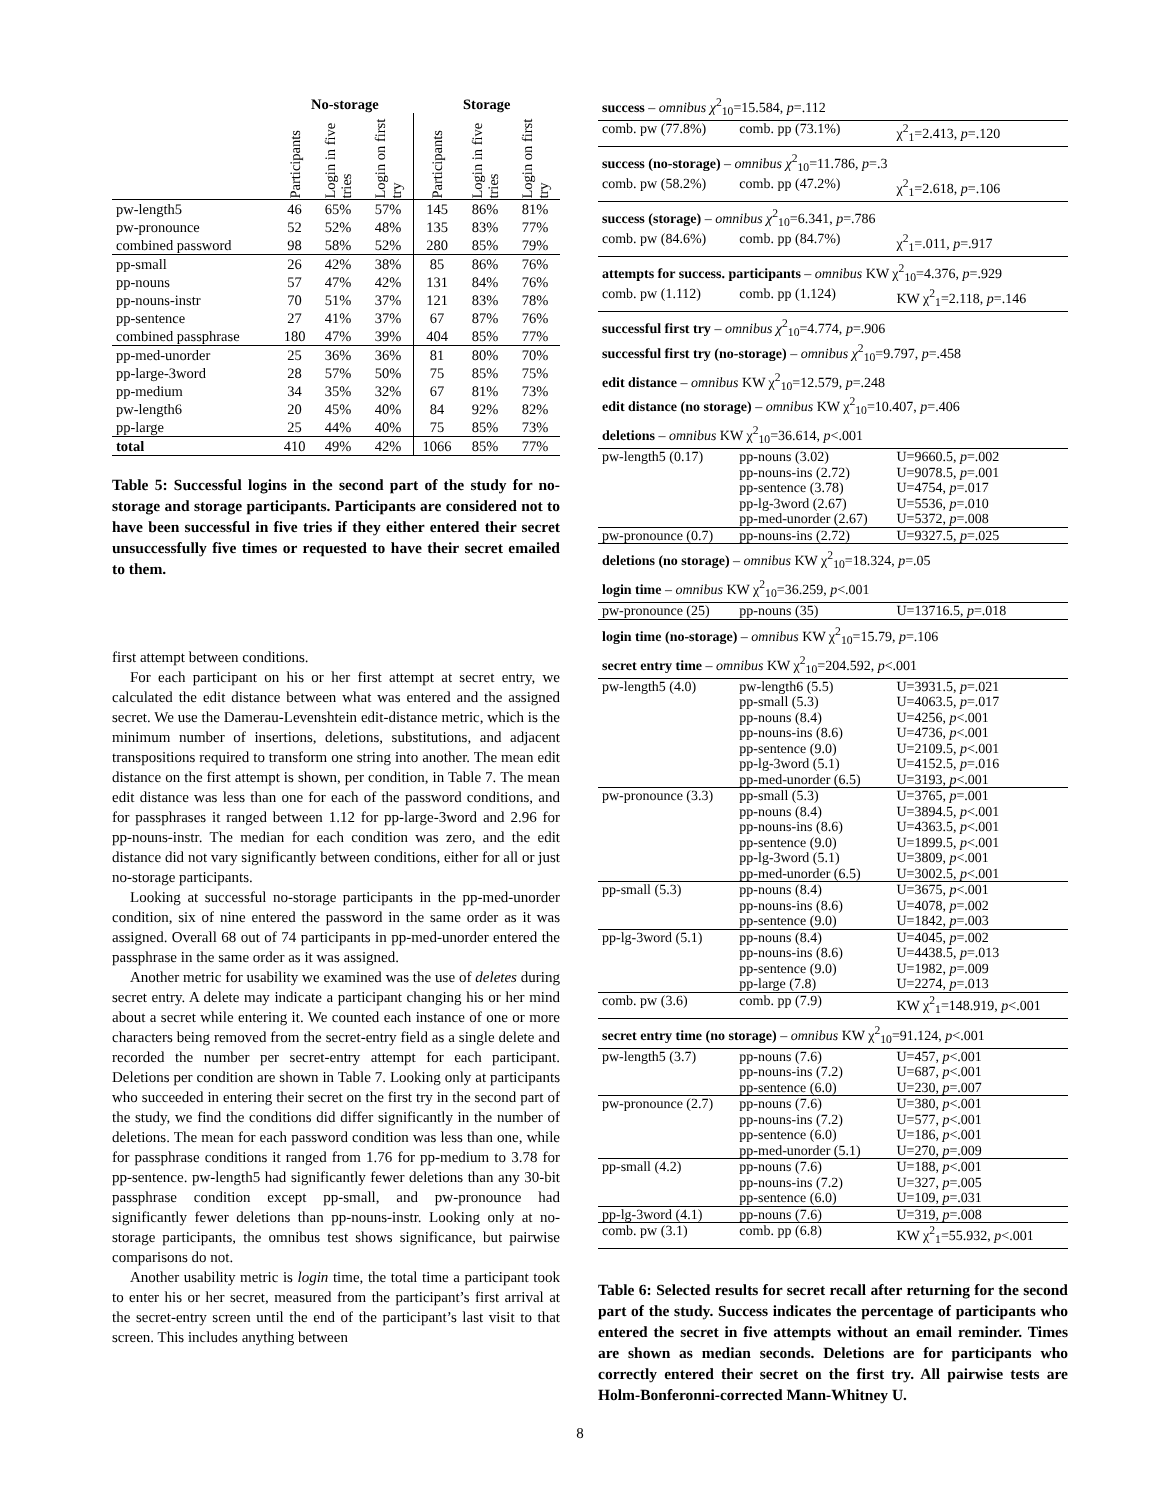| | No-storage | | | Storage | | |
| --- | --- | --- | --- | --- | --- | --- |
| | Participants | Login in five tries | Login on first try | Participants | Login in five tries | Login on first try |
| pw-length5 | 46 | 65% | 57% | 145 | 86% | 81% |
| pw-pronounce | 52 | 52% | 48% | 135 | 83% | 77% |
| combined password | 98 | 58% | 52% | 280 | 85% | 79% |
| pp-small | 26 | 42% | 38% | 85 | 86% | 76% |
| pp-nouns | 57 | 47% | 42% | 131 | 84% | 76% |
| pp-nouns-instr | 70 | 51% | 37% | 121 | 83% | 78% |
| pp-sentence | 27 | 41% | 37% | 67 | 87% | 76% |
| combined passphrase | 180 | 47% | 39% | 404 | 85% | 77% |
| pp-med-unorder | 25 | 36% | 36% | 81 | 80% | 70% |
| pp-large-3word | 28 | 57% | 50% | 75 | 85% | 75% |
| pp-medium | 34 | 35% | 32% | 67 | 81% | 73% |
| pw-length6 | 20 | 45% | 40% | 84 | 92% | 82% |
| pp-large | 25 | 44% | 40% | 75 | 85% | 73% |
| total | 410 | 49% | 42% | 1066 | 85% | 77% |
Table 5: Successful logins in the second part of the study for no-storage and storage participants. Participants are considered not to have been successful in five tries if they either entered their secret unsuccessfully five times or requested to have their secret emailed to them.
first attempt between conditions.
For each participant on his or her first attempt at secret entry, we calculated the edit distance between what was entered and the assigned secret. We use the Damerau-Levenshtein edit-distance metric, which is the minimum number of insertions, deletions, substitutions, and adjacent transpositions required to transform one string into another. The mean edit distance on the first attempt is shown, per condition, in Table 7. The mean edit distance was less than one for each of the password conditions, and for passphrases it ranged between 1.12 for pp-large-3word and 2.96 for pp-nouns-instr. The median for each condition was zero, and the edit distance did not vary significantly between conditions, either for all or just no-storage participants.
Looking at successful no-storage participants in the pp-med-unorder condition, six of nine entered the password in the same order as it was assigned. Overall 68 out of 74 participants in pp-med-unorder entered the passphrase in the same order as it was assigned.
Another metric for usability we examined was the use of deletes during secret entry. A delete may indicate a participant changing his or her mind about a secret while entering it. We counted each instance of one or more characters being removed from the secret-entry field as a single delete and recorded the number per secret-entry attempt for each participant. Deletions per condition are shown in Table 7. Looking only at participants who succeeded in entering their secret on the first try in the second part of the study, we find the conditions did differ significantly in the number of deletions. The mean for each password condition was less than one, while for passphrase conditions it ranged from 1.76 for pp-medium to 3.78 for pp-sentence. pw-length5 had significantly fewer deletions than any 30-bit passphrase condition except pp-small, and pw-pronounce had significantly fewer deletions than pp-nouns-instr. Looking only at no-storage participants, the omnibus test shows significance, but pairwise comparisons do not.
Another usability metric is login time, the total time a participant took to enter his or her secret, measured from the participant’s first arrival at the secret-entry screen until the end of the participant’s last visit to that screen. This includes anything between
| success – omnibus χ<sup>2</sup><sub>10</sub>=15.584, p =.112 | | |
| comb. pw (77.8%) | comb. pp (73.1%) | χ<sup>2</sup><sub>1</sub>=2.413, p =.120 |
| success (no-storage) – omnibus χ<sup>2</sup><sub>10</sub>=11.786, p =.3 | | |
| comb. pw (58.2%) | comb. pp (47.2%) | χ<sup>2</sup><sub>1</sub>=2.618, p =.106 |
| success (storage) – omnibus χ<sup>2</sup><sub>10</sub>=6.341, p =.786 | | |
| comb. pw (84.6%) | comb. pp (84.7%) | χ<sup>2</sup><sub>1</sub>=.011, p =.917 |
| attempts for success. participants – omnibus KW χ<sup>2</sup><sub>10</sub>=4.376, p =.929 | | |
| comb. pw (1.112) | comb. pp (1.124) | KW χ<sup>2</sup><sub>1</sub>=2.118, p =.146 |
| successful first try – omnibus χ<sup>2</sup><sub>10</sub>=4.774, p =.906 | | |
| successful first try (no-storage) – omnibus χ<sup>2</sup><sub>10</sub>=9.797, p =.458 | | |
| edit distance – omnibus KW χ<sup>2</sup><sub>10</sub>=12.579, p =.248 | | |
| edit distance (no storage) – omnibus KW χ<sup>2</sup><sub>10</sub>=10.407, p =.406 | | |
| deletions – omnibus KW χ<sup>2</sup><sub>10</sub>=36.614, p <.001 | | |
| pw-length5 (0.17) | pp-nouns (3.02) | U=9660.5, p =.002 |
| | pp-nouns-ins (2.72) | U=9078.5, p =.001 |
| | pp-sentence (3.78) | U=4754, p =.017 |
| | pp-lg-3word (2.67) | U=5536, p =.010 |
| | pp-med-unorder (2.67) | U=5372, p =.008 |
| pw-pronounce (0.7) | pp-nouns-ins (2.72) | U=9327.5, p =.025 |
| deletions (no storage) – omnibus KW χ<sup>2</sup><sub>10</sub>=18.324, p =.05 | | |
| login time – omnibus KW χ<sup>2</sup><sub>10</sub>=36.259, p <.001 | | |
| pw-pronounce (25) | pp-nouns (35) | U=13716.5, p =.018 |
| login time (no-storage) – omnibus KW χ<sup>2</sup><sub>10</sub>=15.79, p =.106 | | |
| secret entry time – omnibus KW χ<sup>2</sup><sub>10</sub>=204.592, p <.001 | | |
| pw-length5 (4.0) | pw-length6 (5.5) | U=3931.5, p =.021 |
| | pp-small (5.3) | U=4063.5, p =.017 |
| | pp-nouns (8.4) | U=4256, p <.001 |
| | pp-nouns-ins (8.6) | U=4736, p <.001 |
| | pp-sentence (9.0) | U=2109.5, p <.001 |
| | pp-lg-3word (5.1) | U=4152.5, p =.016 |
| | pp-med-unorder (6.5) | U=3193, p <.001 |
| pw-pronounce (3.3) | pp-small (5.3) | U=3765, p =.001 |
| | pp-nouns (8.4) | U=3894.5, p <.001 |
| | pp-nouns-ins (8.6) | U=4363.5, p <.001 |
| | pp-sentence (9.0) | U=1899.5, p <.001 |
| | pp-lg-3word (5.1) | U=3809, p <.001 |
| | pp-med-unorder (6.5) | U=3002.5, p <.001 |
| pp-small (5.3) | pp-nouns (8.4) | U=3675, p <.001 |
| | pp-nouns-ins (8.6) | U=4078, p =.002 |
| | pp-sentence (9.0) | U=1842, p =.003 |
| pp-lg-3word (5.1) | pp-nouns (8.4) | U=4045, p =.002 |
| | pp-nouns-ins (8.6) | U=4438.5, p =.013 |
| | pp-sentence (9.0) | U=1982, p =.009 |
| | pp-large (7.8) | U=2274, p =.013 |
| comb. pw (3.6) | comb. pp (7.9) | KW χ<sup>2</sup><sub>1</sub>=148.919, p <.001 |
| secret entry time (no storage) – omnibus KW χ<sup>2</sup><sub>10</sub>=91.124, p <.001 | | |
| pw-length5 (3.7) | pp-nouns (7.6) | U=457, p <.001 |
| | pp-nouns-ins (7.2) | U=687, p <.001 |
| | pp-sentence (6.0) | U=230, p =.007 |
| pw-pronounce (2.7) | pp-nouns (7.6) | U=380, p <.001 |
| | pp-nouns-ins (7.2) | U=577, p <.001 |
| | pp-sentence (6.0) | U=186, p <.001 |
| | pp-med-unorder (5.1) | U=270, p =.009 |
| pp-small (4.2) | pp-nouns (7.6) | U=188, p <.001 |
| | pp-nouns-ins (7.2) | U=327, p =.005 |
| | pp-sentence (6.0) | U=109, p =.031 |
| pp-lg-3word (4.1) | pp-nouns (7.6) | U=319, p =.008 |
| comb. pw (3.1) | comb. pp (6.8) | KW χ<sup>2</sup><sub>1</sub>=55.932, p <.001 |
Table 6: Selected results for secret recall after returning for the second part of the study. Success indicates the percentage of participants who entered the secret in five attempts without an email reminder. Times are shown as median seconds. Deletions are for participants who correctly entered their secret on the first try. All pairwise tests are Holm-Bonferonni-corrected Mann-Whitney U.
8